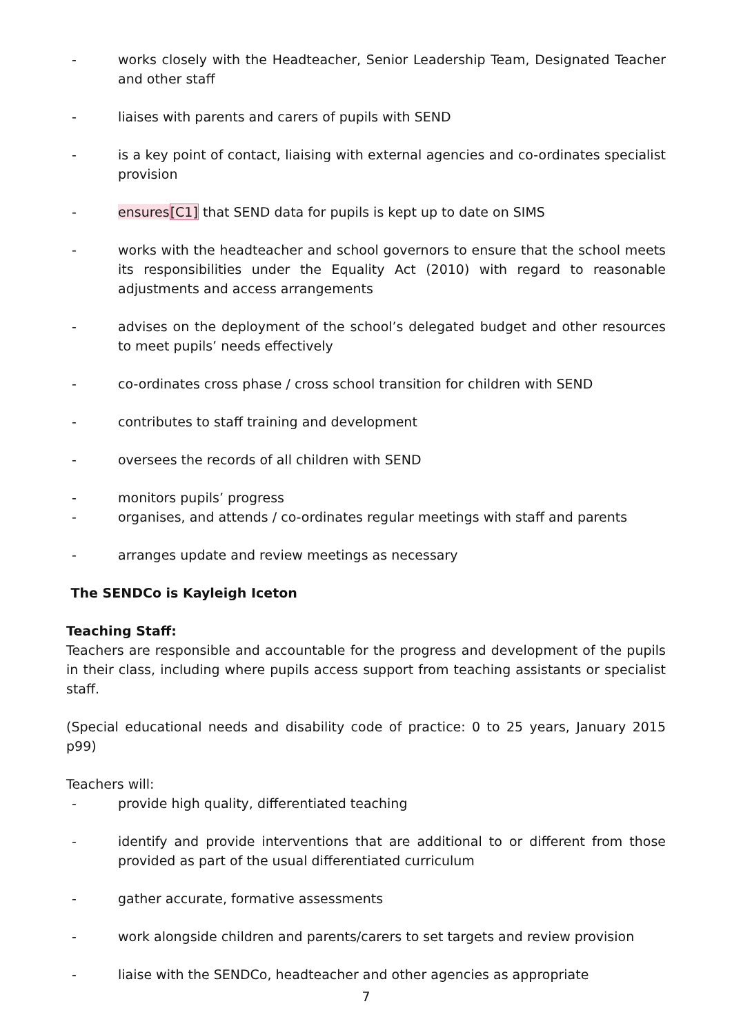- works closely with the Headteacher, Senior Leadership Team, Designated Teacher and other staff
- liaises with parents and carers of pupils with SEND
- is a key point of contact, liaising with external agencies and co-ordinates specialist provision
- ensures[C1] that SEND data for pupils is kept up to date on SIMS
- works with the headteacher and school governors to ensure that the school meets its responsibilities under the Equality Act (2010) with regard to reasonable adjustments and access arrangements
- advises on the deployment of the school’s delegated budget and other resources to meet pupils’ needs effectively
- co-ordinates cross phase / cross school transition for children with SEND
- contributes to staff training and development
- oversees the records of all children with SEND
- monitors pupils’ progress
- organises, and attends / co-ordinates regular meetings with staff and parents
- arranges update and review meetings as necessary
The SENDCo is Kayleigh Iceton
Teaching Staff:
Teachers are responsible and accountable for the progress and development of the pupils in their class, including where pupils access support from teaching assistants or specialist staff.
(Special educational needs and disability code of practice: 0 to 25 years, January 2015 p99)
Teachers will:
- provide high quality, differentiated teaching
- identify and provide interventions that are additional to or different from those provided as part of the usual differentiated curriculum
- gather accurate, formative assessments
- work alongside children and parents/carers to set targets and review provision
- liaise with the SENDCo, headteacher and other agencies as appropriate
7